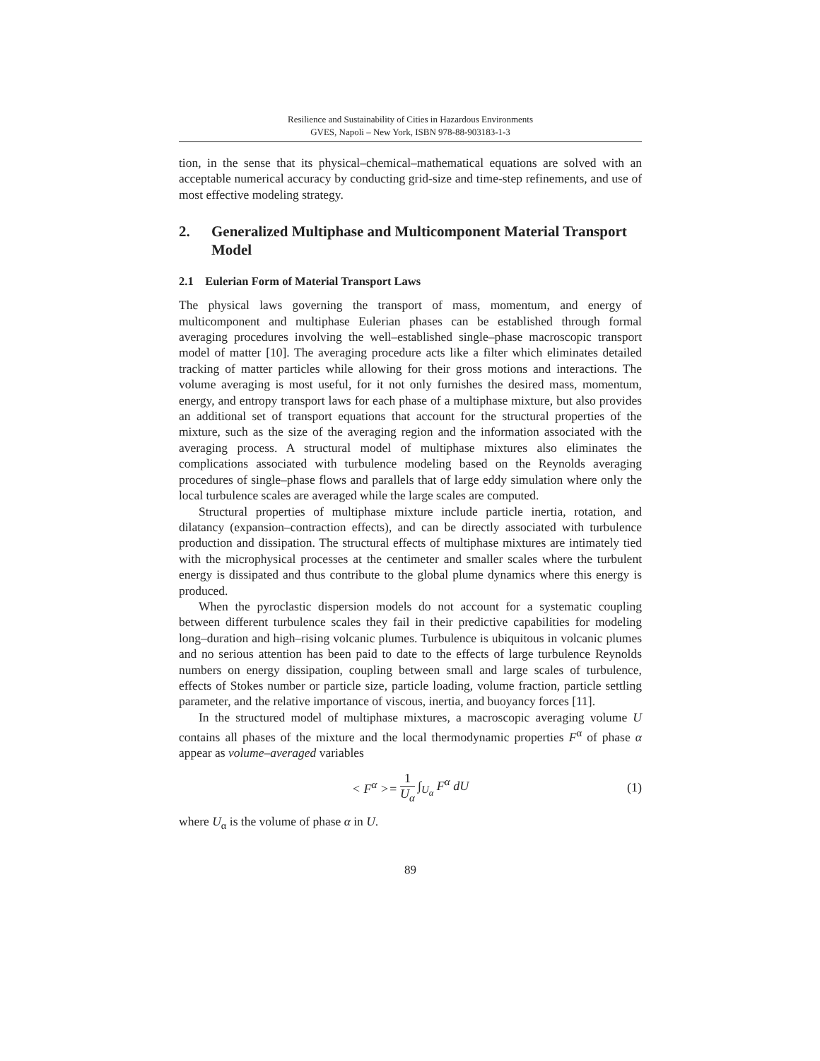Resilience and Sustainability of Cities in Hazardous Environments
GVES, Napoli – New York, ISBN 978-88-903183-1-3
tion, in the sense that its physical–chemical–mathematical equations are solved with an acceptable numerical accuracy by conducting grid-size and time-step refinements, and use of most effective modeling strategy.
2. Generalized Multiphase and Multicomponent Material Transport Model
2.1 Eulerian Form of Material Transport Laws
The physical laws governing the transport of mass, momentum, and energy of multicomponent and multiphase Eulerian phases can be established through formal averaging procedures involving the well–established single–phase macroscopic transport model of matter [10]. The averaging procedure acts like a filter which eliminates detailed tracking of matter particles while allowing for their gross motions and interactions. The volume averaging is most useful, for it not only furnishes the desired mass, momentum, energy, and entropy transport laws for each phase of a multiphase mixture, but also provides an additional set of transport equations that account for the structural properties of the mixture, such as the size of the averaging region and the information associated with the averaging process. A structural model of multiphase mixtures also eliminates the complications associated with turbulence modeling based on the Reynolds averaging procedures of single–phase flows and parallels that of large eddy simulation where only the local turbulence scales are averaged while the large scales are computed.
Structural properties of multiphase mixture include particle inertia, rotation, and dilatancy (expansion–contraction effects), and can be directly associated with turbulence production and dissipation. The structural effects of multiphase mixtures are intimately tied with the microphysical processes at the centimeter and smaller scales where the turbulent energy is dissipated and thus contribute to the global plume dynamics where this energy is produced.
When the pyroclastic dispersion models do not account for a systematic coupling between different turbulence scales they fail in their predictive capabilities for modeling long–duration and high–rising volcanic plumes. Turbulence is ubiquitous in volcanic plumes and no serious attention has been paid to date to the effects of large turbulence Reynolds numbers on energy dissipation, coupling between small and large scales of turbulence, effects of Stokes number or particle size, particle loading, volume fraction, particle settling parameter, and the relative importance of viscous, inertia, and buoyancy forces [11].
In the structured model of multiphase mixtures, a macroscopic averaging volume U contains all phases of the mixture and the local thermodynamic properties F<sup>α</sup> of phase α appear as volume–averaged variables
< F<sup>α</sup> >= 1 U<sub>α</sub> ∫<sub>U<sub>α</sub></sub> F<sup>α</sup> dU (1)
where U<sub>α</sub> is the volume of phase α in U.
89